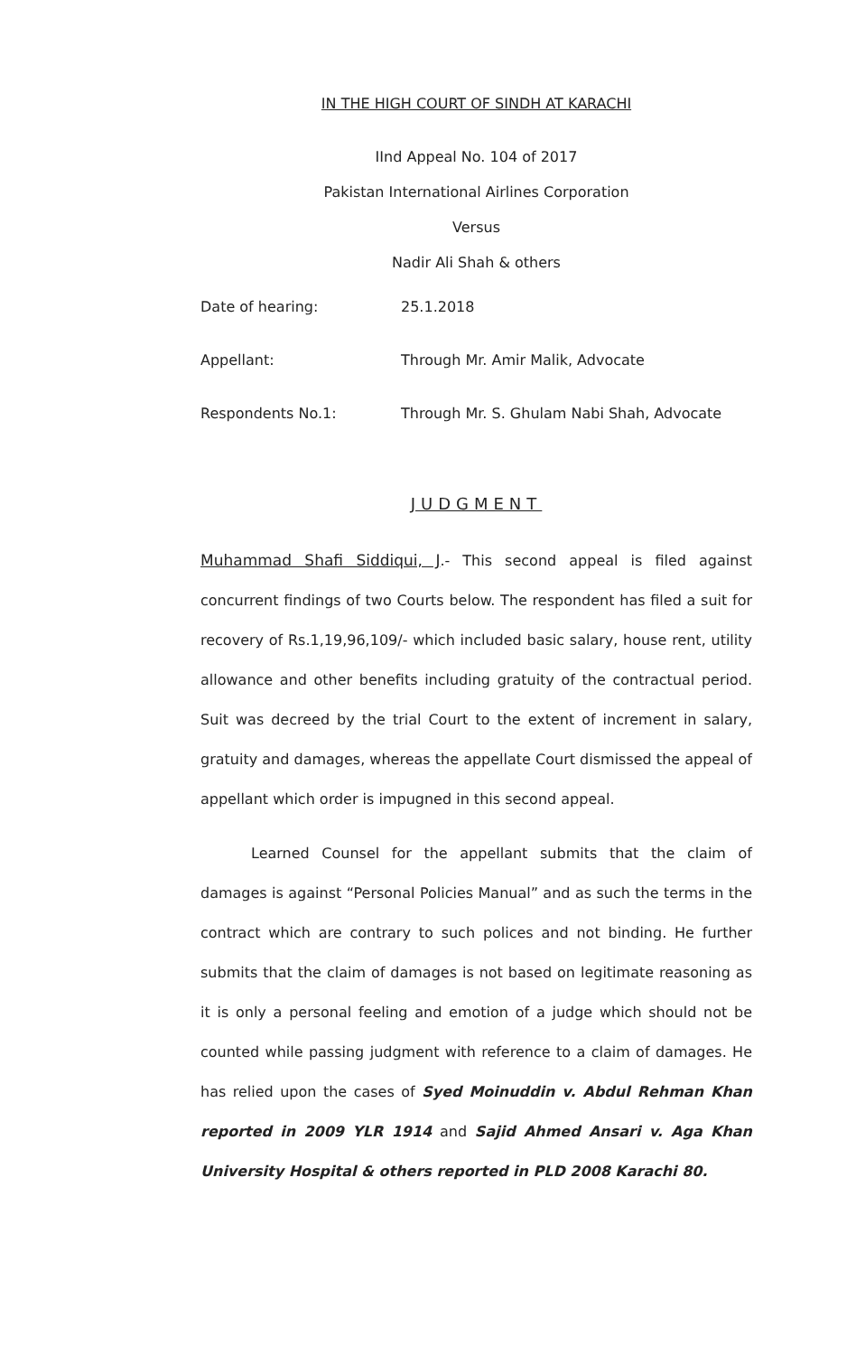IN THE HIGH COURT OF SINDH AT KARACHI
IInd Appeal No. 104 of 2017
Pakistan International Airlines Corporation
Versus
Nadir Ali Shah & others
| Date of hearing: | 25.1.2018 |
| Appellant: | Through Mr. Amir Malik, Advocate |
| Respondents No.1: | Through Mr. S. Ghulam Nabi Shah, Advocate |
JUDGMENT
Muhammad Shafi Siddiqui, J.- This second appeal is filed against concurrent findings of two Courts below. The respondent has filed a suit for recovery of Rs.1,19,96,109/- which included basic salary, house rent, utility allowance and other benefits including gratuity of the contractual period. Suit was decreed by the trial Court to the extent of increment in salary, gratuity and damages, whereas the appellate Court dismissed the appeal of appellant which order is impugned in this second appeal.
Learned Counsel for the appellant submits that the claim of damages is against “Personal Policies Manual” and as such the terms in the contract which are contrary to such polices and not binding. He further submits that the claim of damages is not based on legitimate reasoning as it is only a personal feeling and emotion of a judge which should not be counted while passing judgment with reference to a claim of damages. He has relied upon the cases of Syed Moinuddin v. Abdul Rehman Khan reported in 2009 YLR 1914 and Sajid Ahmed Ansari v. Aga Khan University Hospital & others reported in PLD 2008 Karachi 80.